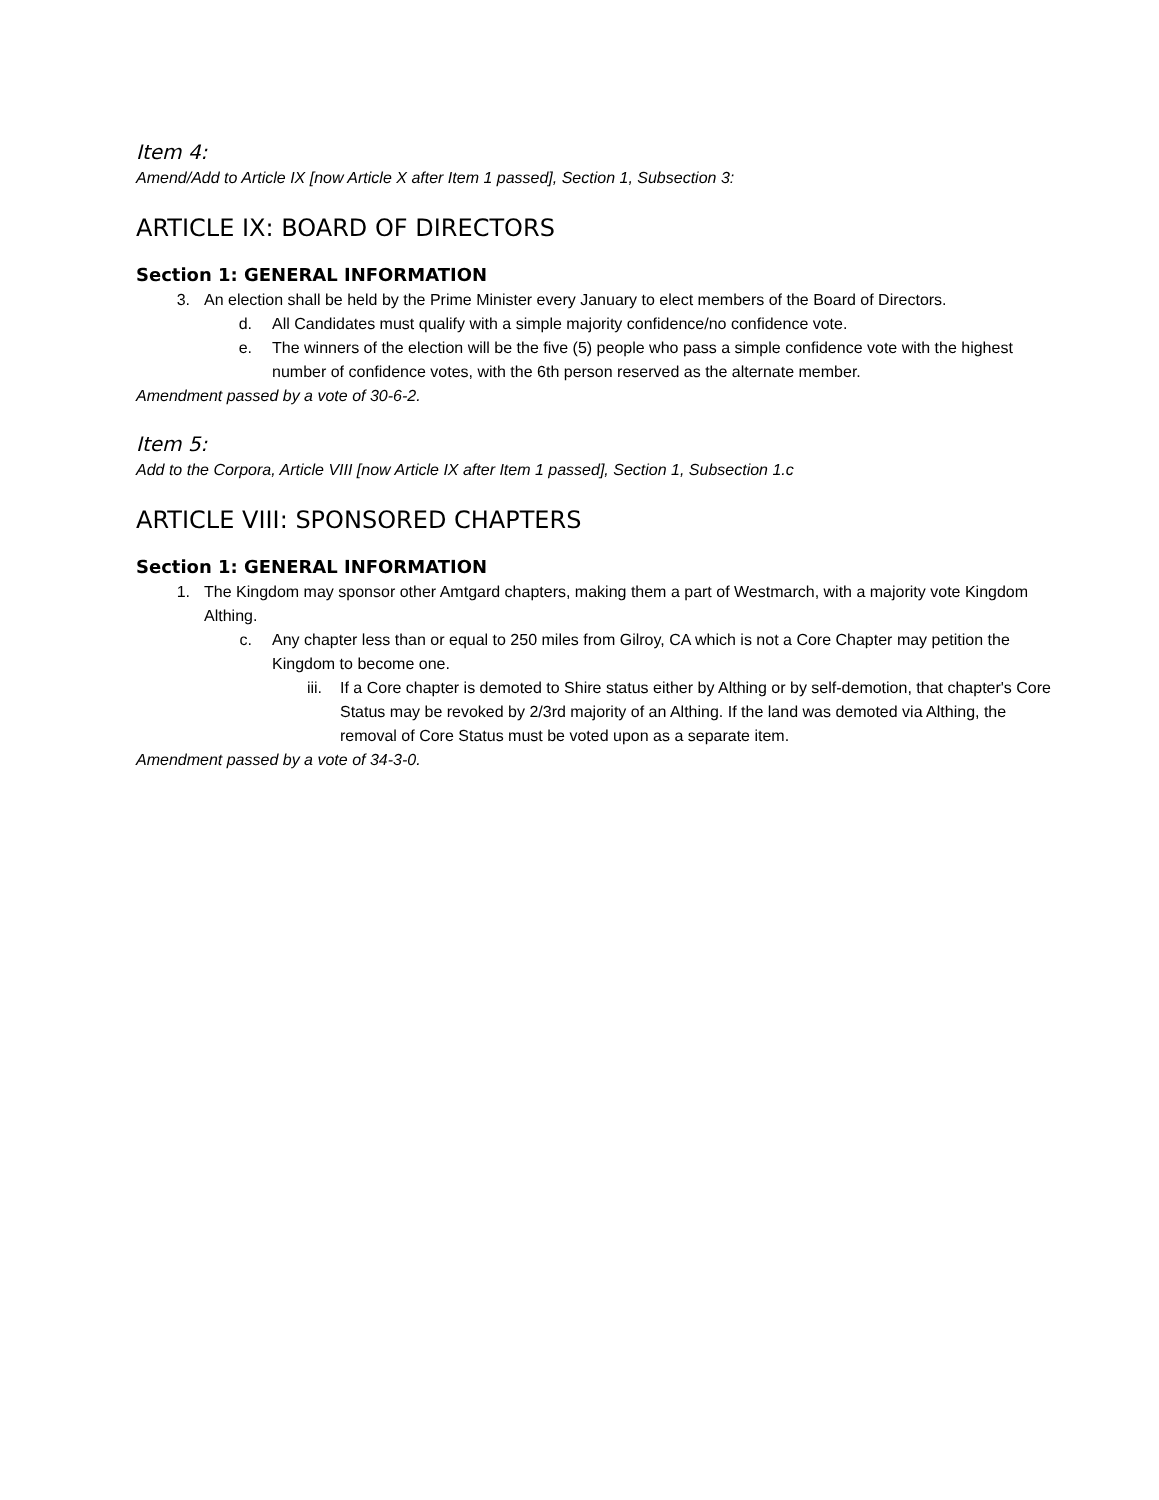Item 4:
Amend/Add to Article IX [now Article X after Item 1 passed], Section 1, Subsection 3:
ARTICLE IX: BOARD OF DIRECTORS
Section 1: GENERAL INFORMATION
3. An election shall be held by the Prime Minister every January to elect members of the Board of Directors.
d. All Candidates must qualify with a simple majority confidence/no confidence vote.
e. The winners of the election will be the five (5) people who pass a simple confidence vote with the highest number of confidence votes, with the 6th person reserved as the alternate member.
Amendment passed by a vote of 30-6-2.
Item 5:
Add to the Corpora, Article VIII [now Article IX after Item 1 passed], Section 1, Subsection 1.c
ARTICLE VIII: SPONSORED CHAPTERS
Section 1: GENERAL INFORMATION
1. The Kingdom may sponsor other Amtgard chapters, making them a part of Westmarch, with a majority vote Kingdom Althing.
c. Any chapter less than or equal to 250 miles from Gilroy, CA which is not a Core Chapter may petition the Kingdom to become one.
iii. If a Core chapter is demoted to Shire status either by Althing or by self-demotion, that chapter's Core Status may be revoked by 2/3rd majority of an Althing. If the land was demoted via Althing, the removal of Core Status must be voted upon as a separate item.
Amendment passed by a vote of 34-3-0.